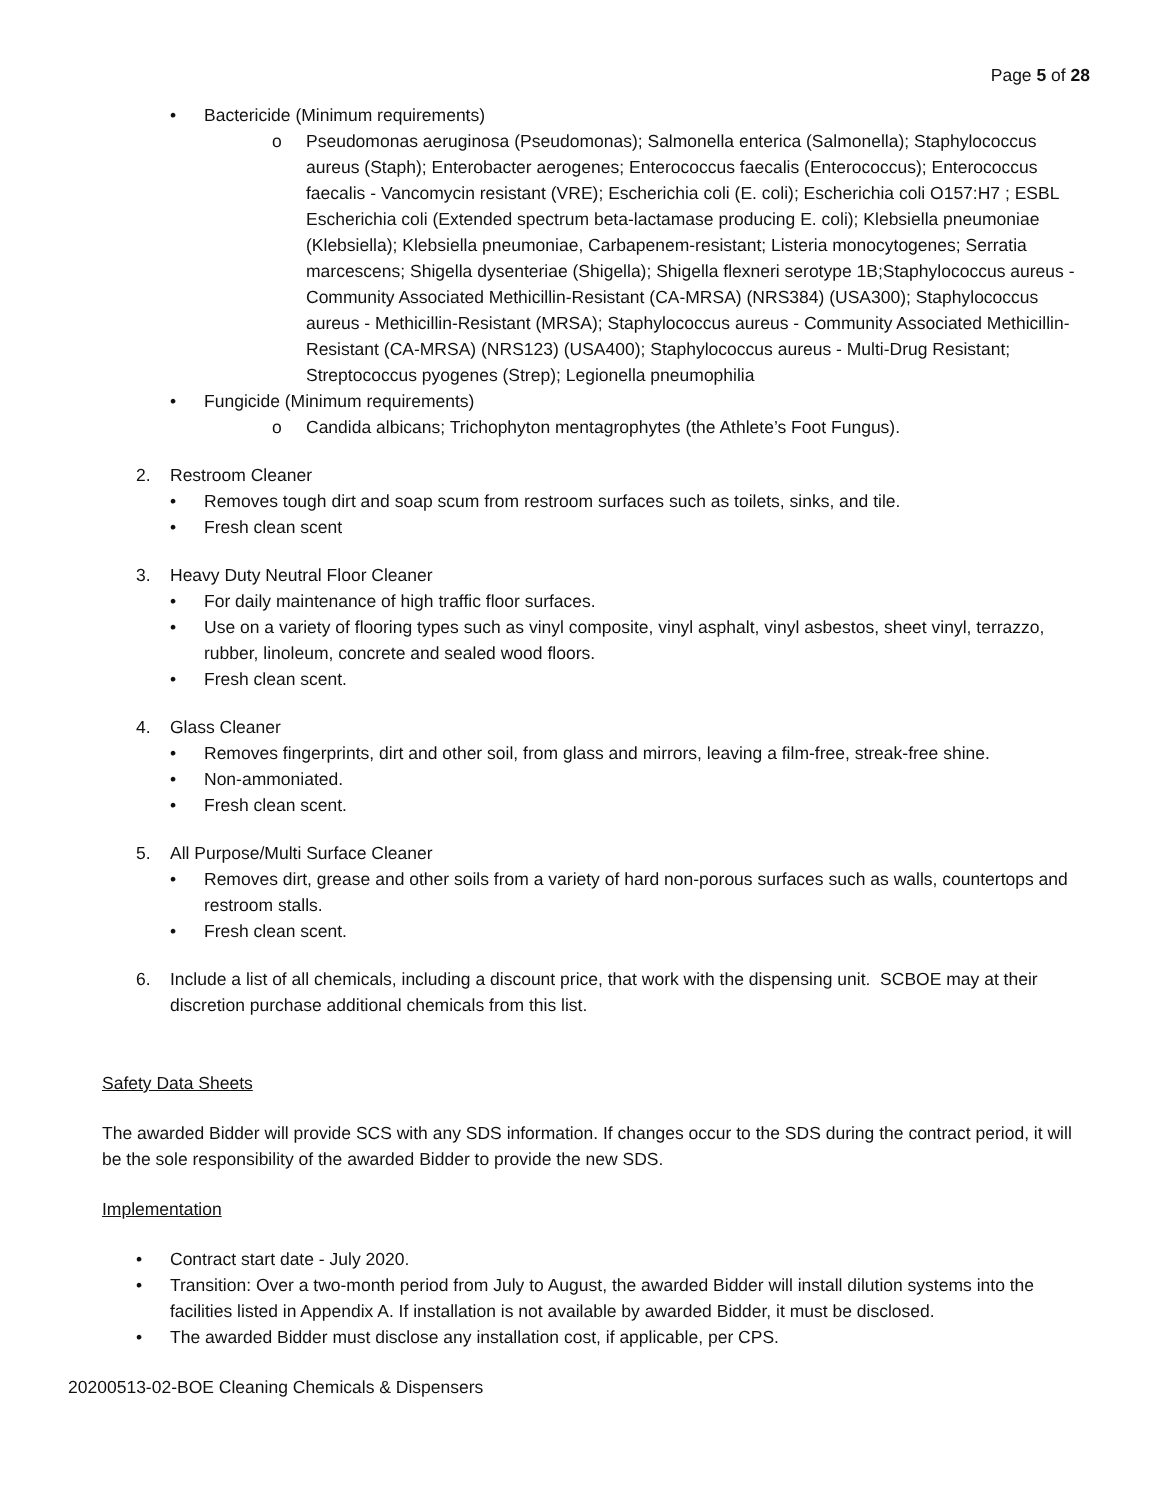Page 5 of 28
• Bactericide (Minimum requirements)
o Pseudomonas aeruginosa (Pseudomonas); Salmonella enterica (Salmonella); Staphylococcus aureus (Staph); Enterobacter aerogenes; Enterococcus faecalis (Enterococcus); Enterococcus faecalis - Vancomycin resistant (VRE); Escherichia coli (E. coli); Escherichia coli O157:H7 ; ESBL Escherichia coli (Extended spectrum beta-lactamase producing E. coli); Klebsiella pneumoniae (Klebsiella); Klebsiella pneumoniae, Carbapenem-resistant; Listeria monocytogenes; Serratia marcescens; Shigella dysenteriae (Shigella); Shigella flexneri serotype 1B;Staphylococcus aureus - Community Associated Methicillin-Resistant (CA-MRSA) (NRS384) (USA300); Staphylococcus aureus - Methicillin-Resistant (MRSA); Staphylococcus aureus - Community Associated Methicillin-Resistant (CA-MRSA) (NRS123) (USA400); Staphylococcus aureus - Multi-Drug Resistant; Streptococcus pyogenes (Strep); Legionella pneumophilia
• Fungicide (Minimum requirements)
o Candida albicans; Trichophyton mentagrophytes (the Athlete’s Foot Fungus).
2. Restroom Cleaner
• Removes tough dirt and soap scum from restroom surfaces such as toilets, sinks, and tile.
• Fresh clean scent
3. Heavy Duty Neutral Floor Cleaner
• For daily maintenance of high traffic floor surfaces.
• Use on a variety of flooring types such as vinyl composite, vinyl asphalt, vinyl asbestos, sheet vinyl, terrazzo, rubber, linoleum, concrete and sealed wood floors.
• Fresh clean scent.
4. Glass Cleaner
• Removes fingerprints, dirt and other soil, from glass and mirrors, leaving a film-free, streak-free shine.
• Non-ammoniated.
• Fresh clean scent.
5. All Purpose/Multi Surface Cleaner
• Removes dirt, grease and other soils from a variety of hard non-porous surfaces such as walls, countertops and restroom stalls.
• Fresh clean scent.
6. Include a list of all chemicals, including a discount price, that work with the dispensing unit. SCBOE may at their discretion purchase additional chemicals from this list.
Safety Data Sheets
The awarded Bidder will provide SCS with any SDS information. If changes occur to the SDS during the contract period, it will be the sole responsibility of the awarded Bidder to provide the new SDS.
Implementation
• Contract start date - July 2020.
• Transition: Over a two-month period from July to August, the awarded Bidder will install dilution systems into the facilities listed in Appendix A. If installation is not available by awarded Bidder, it must be disclosed.
• The awarded Bidder must disclose any installation cost, if applicable, per CPS.
20200513-02-BOE Cleaning Chemicals & Dispensers